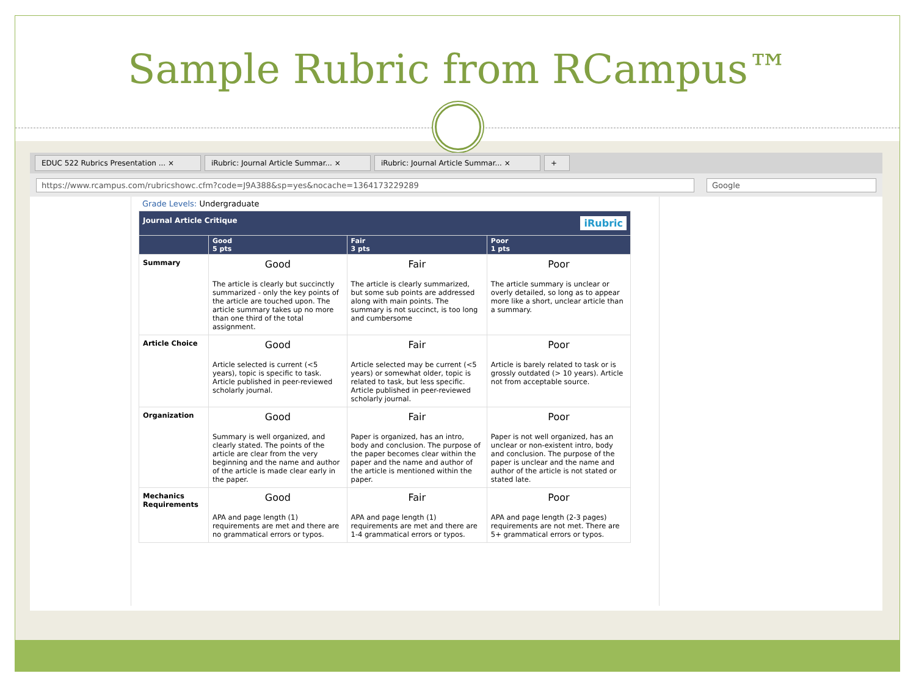Sample Rubric from RCampus™
EDUC 522 Rubrics Presentation ... ×
iRubric: Journal Article Summar... ×
iRubric: Journal Article Summar... ×
+
https://www.rcampus.com/rubricshowc.cfm?code=J9A388&sp=yes&nocache=1364173229289
Google
Grade Levels: Undergraduate
| Journal Article Critique iRubric | | | |
| --- | --- | --- | --- |
| | Good 5 pts | Fair 3 pts | Poor 1 pts |
| Summary | Good The article is clearly but succinctly summarized - only the key points of the article are touched upon. The article summary takes up no more than one third of the total assignment. | Fair The article is clearly summarized, but some sub points are addressed along with main points. The summary is not succinct, is too long and cumbersome | Poor The article summary is unclear or overly detailed, so long as to appear more like a short, unclear article than a summary. |
| Article Choice | Good Article selected is current (<5 years), topic is specific to task. Article published in peer-reviewed scholarly journal. | Fair Article selected may be current (<5 years) or somewhat older, topic is related to task, but less specific. Article published in peer-reviewed scholarly journal. | Poor Article is barely related to task or is grossly outdated (> 10 years). Article not from acceptable source. |
| Organization | Good Summary is well organized, and clearly stated. The points of the article are clear from the very beginning and the name and author of the article is made clear early in the paper. | Fair Paper is organized, has an intro, body and conclusion. The purpose of the paper becomes clear within the paper and the name and author of the article is mentioned within the paper. | Poor Paper is not well organized, has an unclear or non-existent intro, body and conclusion. The purpose of the paper is unclear and the name and author of the article is not stated or stated late. |
| Mechanics Requirements | Good APA and page length (1) requirements are met and there are no grammatical errors or typos. | Fair APA and page length (1) requirements are met and there are 1-4 grammatical errors or typos. | Poor APA and page length (2-3 pages) requirements are not met. There are 5+ grammatical errors or typos. |